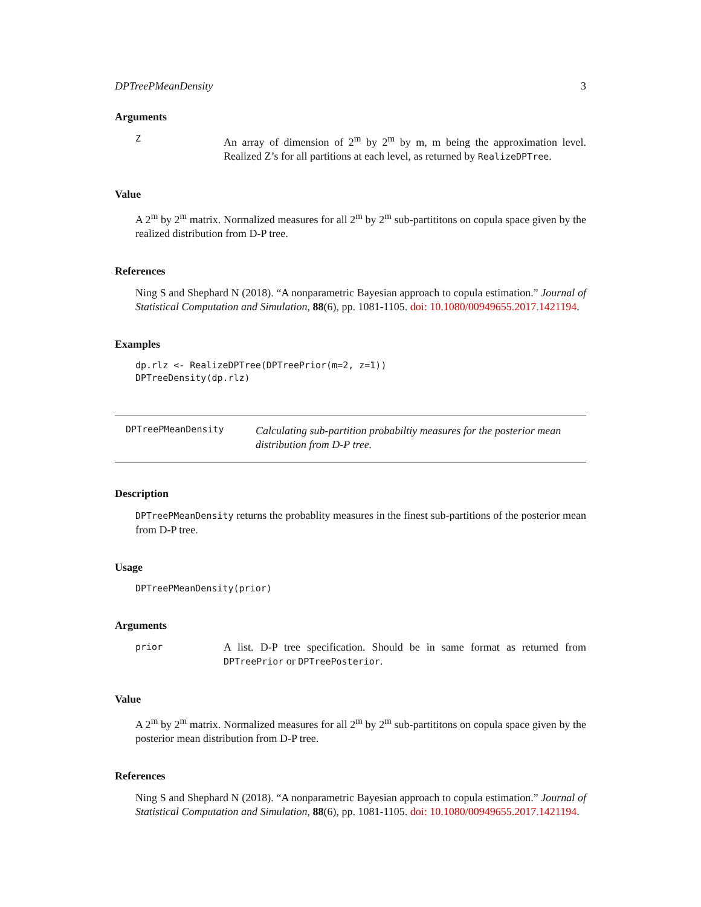DPTreePMeanDensity 3
Arguments
Z An array of dimension of 2<sup>m</sup> by 2<sup>m</sup> by m, m being the approximation level. Realized Z’s for all partitions at each level, as returned by RealizeDPTree.
Value
A 2<sup>m</sup> by 2<sup>m</sup> matrix. Normalized measures for all 2<sup>m</sup> by 2<sup>m</sup> sub-partititons on copula space given by the realized distribution from D-P tree.
References
Ning S and Shephard N (2018). “A nonparametric Bayesian approach to copula estimation.” Journal of Statistical Computation and Simulation, 88(6), pp. 1081-1105. doi: 10.1080/00949655.2017.1421194.
Examples
dp.rlz <- RealizeDPTree(DPTreePrior(m=2, z=1))
DPTreeDensity(dp.rlz)
DPTreePMeanDensity Calculating sub-partition probabiltiy measures for the posterior mean distribution from D-P tree.
Description
DPTreePMeanDensity returns the probablity measures in the finest sub-partitions of the posterior mean from D-P tree.
Usage
DPTreePMeanDensity(prior)
Arguments
prior A list. D-P tree specification. Should be in same format as returned from DPTreePrior or DPTreePosterior.
Value
A 2<sup>m</sup> by 2<sup>m</sup> matrix. Normalized measures for all 2<sup>m</sup> by 2<sup>m</sup> sub-partititons on copula space given by the posterior mean distribution from D-P tree.
References
Ning S and Shephard N (2018). “A nonparametric Bayesian approach to copula estimation.” Journal of Statistical Computation and Simulation, 88(6), pp. 1081-1105. doi: 10.1080/00949655.2017.1421194.